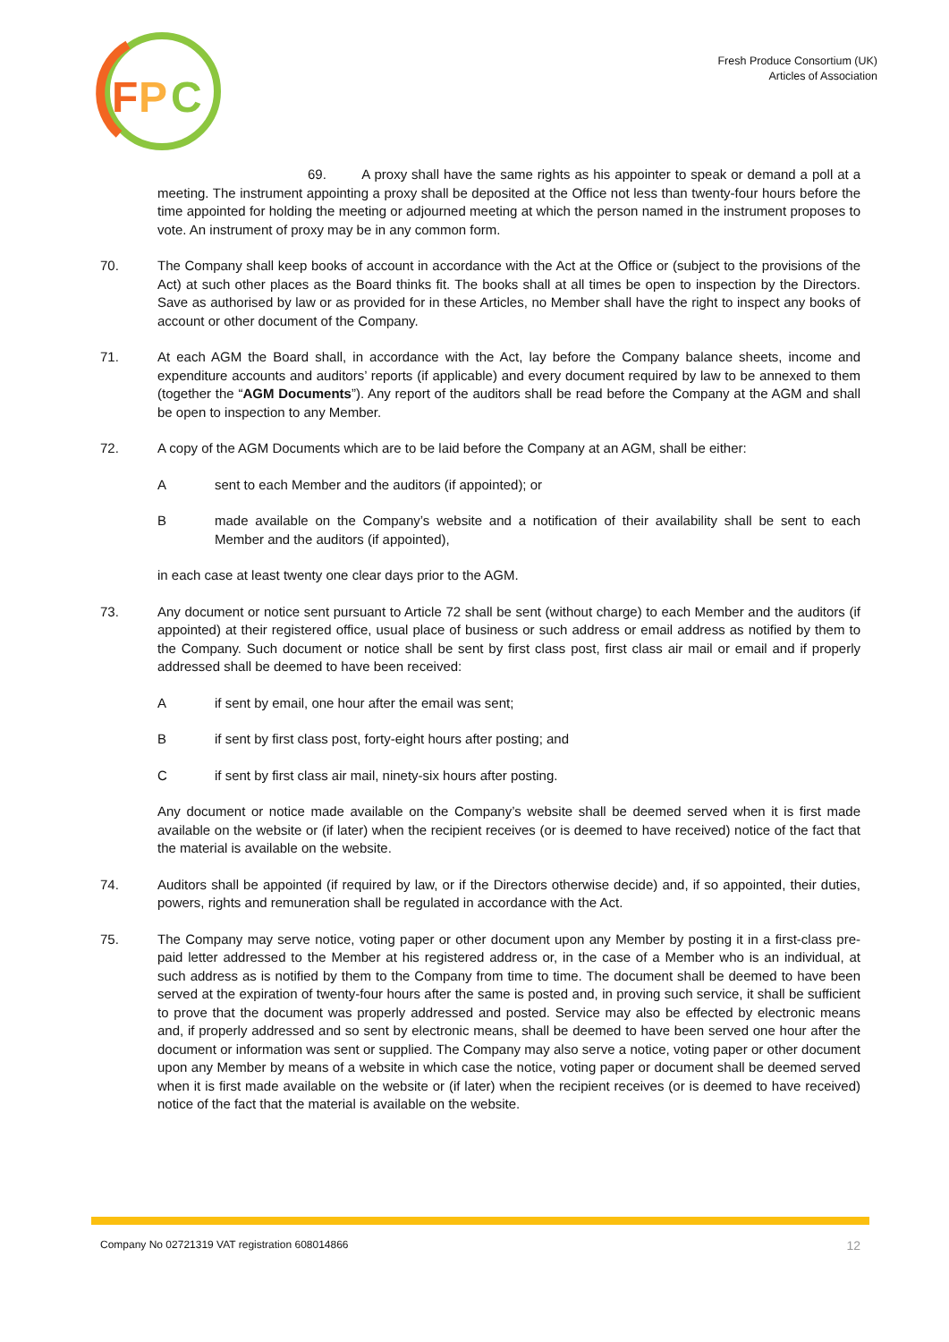F
P
C
Fresh Produce Consortium (UK)
Articles of Association
69. A proxy shall have the same rights as his appointer to speak or demand a poll at a meeting. The instrument appointing a proxy shall be deposited at the Office not less than twenty-four hours before the time appointed for holding the meeting or adjourned meeting at which the person named in the instrument proposes to vote. An instrument of proxy may be in any common form.
70. The Company shall keep books of account in accordance with the Act at the Office or (subject to the provisions of the Act) at such other places as the Board thinks fit. The books shall at all times be open to inspection by the Directors. Save as authorised by law or as provided for in these Articles, no Member shall have the right to inspect any books of account or other document of the Company.
71. At each AGM the Board shall, in accordance with the Act, lay before the Company balance sheets, income and expenditure accounts and auditors’ reports (if applicable) and every document required by law to be annexed to them (together the “AGM Documents”). Any report of the auditors shall be read before the Company at the AGM and shall be open to inspection to any Member.
72. A copy of the AGM Documents which are to be laid before the Company at an AGM, shall be either:
A sent to each Member and the auditors (if appointed); or
B made available on the Company’s website and a notification of their availability shall be sent to each Member and the auditors (if appointed),
in each case at least twenty one clear days prior to the AGM.
73. Any document or notice sent pursuant to Article 72 shall be sent (without charge) to each Member and the auditors (if appointed) at their registered office, usual place of business or such address or email address as notified by them to the Company. Such document or notice shall be sent by first class post, first class air mail or email and if properly addressed shall be deemed to have been received:
A if sent by email, one hour after the email was sent;
B if sent by first class post, forty-eight hours after posting; and
C if sent by first class air mail, ninety-six hours after posting.
Any document or notice made available on the Company’s website shall be deemed served when it is first made available on the website or (if later) when the recipient receives (or is deemed to have received) notice of the fact that the material is available on the website.
74. Auditors shall be appointed (if required by law, or if the Directors otherwise decide) and, if so appointed, their duties, powers, rights and remuneration shall be regulated in accordance with the Act.
75. The Company may serve notice, voting paper or other document upon any Member by posting it in a first-class pre-paid letter addressed to the Member at his registered address or, in the case of a Member who is an individual, at such address as is notified by them to the Company from time to time. The document shall be deemed to have been served at the expiration of twenty-four hours after the same is posted and, in proving such service, it shall be sufficient to prove that the document was properly addressed and posted. Service may also be effected by electronic means and, if properly addressed and so sent by electronic means, shall be deemed to have been served one hour after the document or information was sent or supplied. The Company may also serve a notice, voting paper or other document upon any Member by means of a website in which case the notice, voting paper or document shall be deemed served when it is first made available on the website or (if later) when the recipient receives (or is deemed to have received) notice of the fact that the material is available on the website.
Company No 02721319 VAT registration 608014866 12